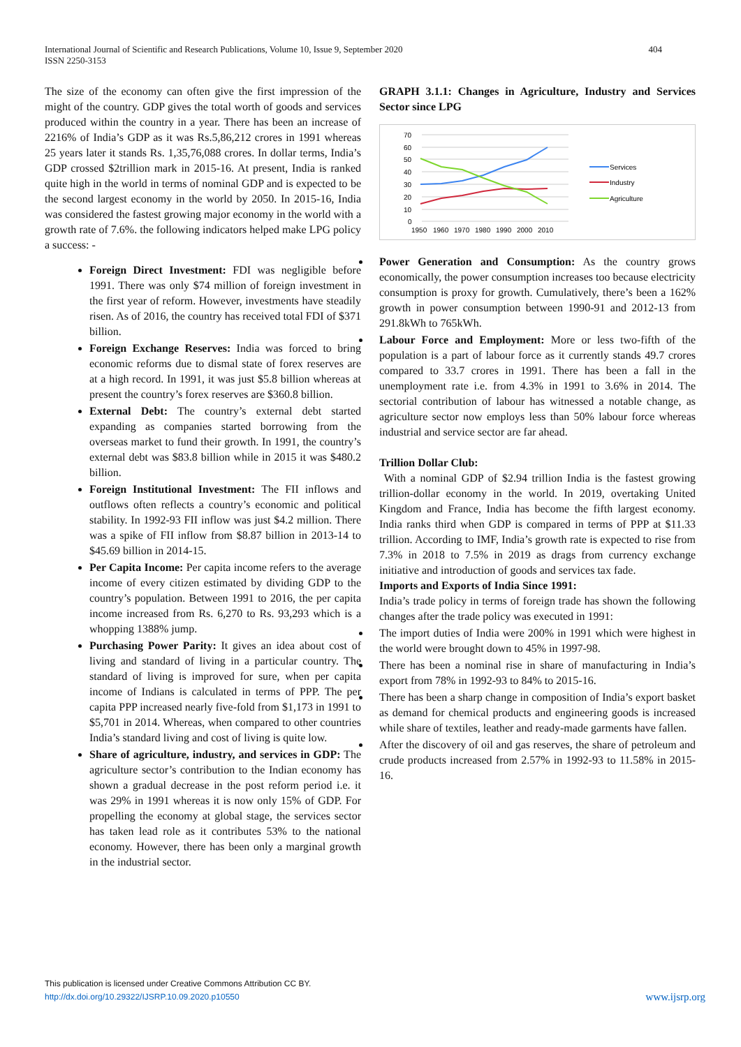404 International Journal of Scientific and Research Publications, Volume 10, Issue 9, September 2020
ISSN 2250-3153
The size of the economy can often give the first impression of the might of the country. GDP gives the total worth of goods and services produced within the country in a year. There has been an increase of 2216% of India’s GDP as it was Rs.5,86,212 crores in 1991 whereas 25 years later it stands Rs. 1,35,76,088 crores. In dollar terms, India’s GDP crossed $2trillion mark in 2015-16. At present, India is ranked quite high in the world in terms of nominal GDP and is expected to be the second largest economy in the world by 2050. In 2015-16, India was considered the fastest growing major economy in the world with a growth rate of 7.6%. the following indicators helped make LPG policy a success: -
Foreign Direct Investment: FDI was negligible before 1991. There was only $74 million of foreign investment in the first year of reform. However, investments have steadily risen. As of 2016, the country has received total FDI of $371 billion.
Foreign Exchange Reserves: India was forced to bring economic reforms due to dismal state of forex reserves are at a high record. In 1991, it was just $5.8 billion whereas at present the country’s forex reserves are $360.8 billion.
External Debt: The country’s external debt started expanding as companies started borrowing from the overseas market to fund their growth. In 1991, the country’s external debt was $83.8 billion while in 2015 it was $480.2 billion.
Foreign Institutional Investment: The FII inflows and outflows often reflects a country’s economic and political stability. In 1992-93 FII inflow was just $4.2 million. There was a spike of FII inflow from $8.87 billion in 2013-14 to $45.69 billion in 2014-15.
Per Capita Income: Per capita income refers to the average income of every citizen estimated by dividing GDP to the country’s population. Between 1991 to 2016, the per capita income increased from Rs. 6,270 to Rs. 93,293 which is a whopping 1388% jump.
Purchasing Power Parity: It gives an idea about cost of living and standard of living in a particular country. The standard of living is improved for sure, when per capita income of Indians is calculated in terms of PPP. The per capita PPP increased nearly five-fold from $1,173 in 1991 to $5,701 in 2014. Whereas, when compared to other countries India’s standard living and cost of living is quite low.
Share of agriculture, industry, and services in GDP: The agriculture sector’s contribution to the Indian economy has shown a gradual decrease in the post reform period i.e. it was 29% in 1991 whereas it is now only 15% of GDP. For propelling the economy at global stage, the services sector has taken lead role as it contributes 53% to the national economy. However, there has been only a marginal growth in the industrial sector.
GRAPH 3.1.1: Changes in Agriculture, Industry and Services Sector since LPG
70
60
50
40
30
20
10
0
1950
1960
1970
1980
1990
2000
2010
Services
Industry
Agriculture
Power Generation and Consumption: As the country grows economically, the power consumption increases too because electricity consumption is proxy for growth. Cumulatively, there’s been a 162% growth in power consumption between 1990-91 and 2012-13 from 291.8kWh to 765kWh.
Labour Force and Employment: More or less two-fifth of the population is a part of labour force as it currently stands 49.7 crores compared to 33.7 crores in 1991. There has been a fall in the unemployment rate i.e. from 4.3% in 1991 to 3.6% in 2014. The sectorial contribution of labour has witnessed a notable change, as agriculture sector now employs less than 50% labour force whereas industrial and service sector are far ahead.
Trillion Dollar Club:
With a nominal GDP of $2.94 trillion India is the fastest growing trillion-dollar economy in the world. In 2019, overtaking United Kingdom and France, India has become the fifth largest economy. India ranks third when GDP is compared in terms of PPP at $11.33 trillion. According to IMF, India’s growth rate is expected to rise from 7.3% in 2018 to 7.5% in 2019 as drags from currency exchange initiative and introduction of goods and services tax fade.
Imports and Exports of India Since 1991:
India’s trade policy in terms of foreign trade has shown the following changes after the trade policy was executed in 1991:
The import duties of India were 200% in 1991 which were highest in the world were brought down to 45% in 1997-98.
There has been a nominal rise in share of manufacturing in India’s export from 78% in 1992-93 to 84% to 2015-16.
There has been a sharp change in composition of India’s export basket as demand for chemical products and engineering goods is increased while share of textiles, leather and ready-made garments have fallen.
After the discovery of oil and gas reserves, the share of petroleum and crude products increased from 2.57% in 1992-93 to 11.58% in 2015-16.
This publication is licensed under Creative Commons Attribution CC BY.
www.ijsrp.org http://dx.doi.org/10.29322/IJSRP.10.09.2020.p10550